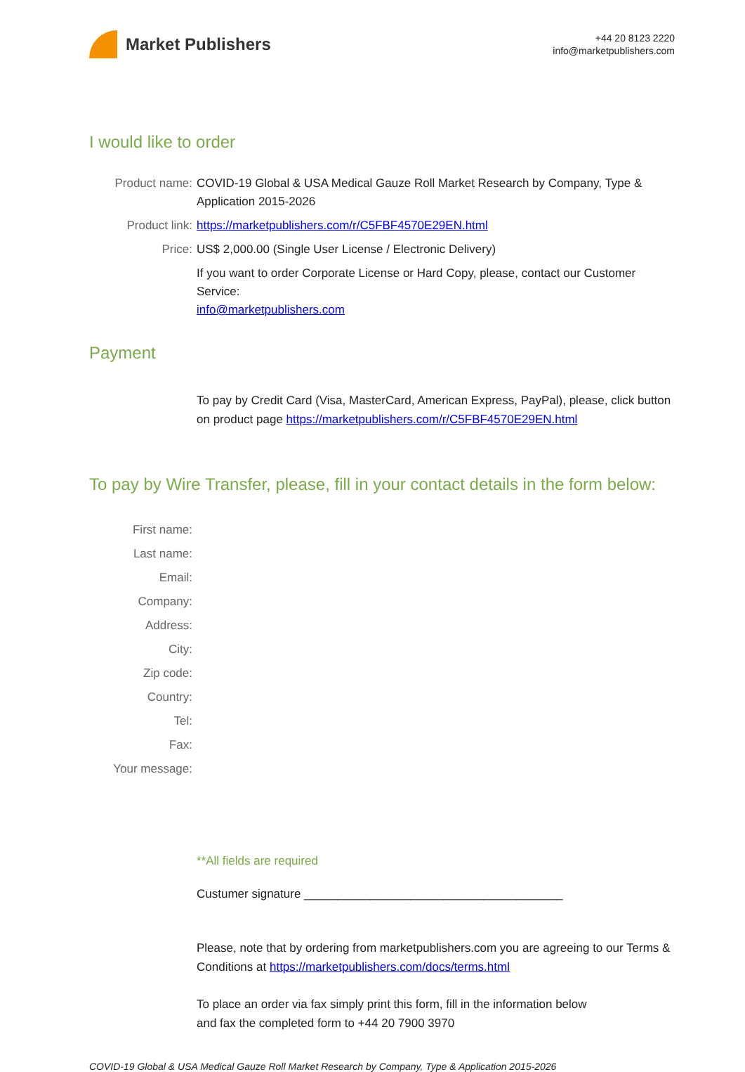Market Publishers
+44 20 8123 2220
info@marketpublishers.com
I would like to order
| Product name: | COVID-19 Global & USA Medical Gauze Roll Market Research by Company, Type & Application 2015-2026 |
| Product link: | https://marketpublishers.com/r/C5FBF4570E29EN.html |
| Price: | US$ 2,000.00 (Single User License / Electronic Delivery) |
| | If you want to order Corporate License or Hard Copy, please, contact our Customer Service: info@marketpublishers.com |
Payment
To pay by Credit Card (Visa, MasterCard, American Express, PayPal), please, click button on product page https://marketpublishers.com/r/C5FBF4570E29EN.html
To pay by Wire Transfer, please, fill in your contact details in the form below:
| First name: | |
| Last name: | |
| Email: | |
| Company: | |
| Address: | |
| City: | |
| Zip code: | |
| Country: | |
| Tel: | |
| Fax: | |
| Your message: | |
**All fields are required
Custumer signature _______________________________________
Please, note that by ordering from marketpublishers.com you are agreeing to our Terms & Conditions at https://marketpublishers.com/docs/terms.html
To place an order via fax simply print this form, fill in the information below
and fax the completed form to +44 20 7900 3970
COVID-19 Global & USA Medical Gauze Roll Market Research by Company, Type & Application 2015-2026